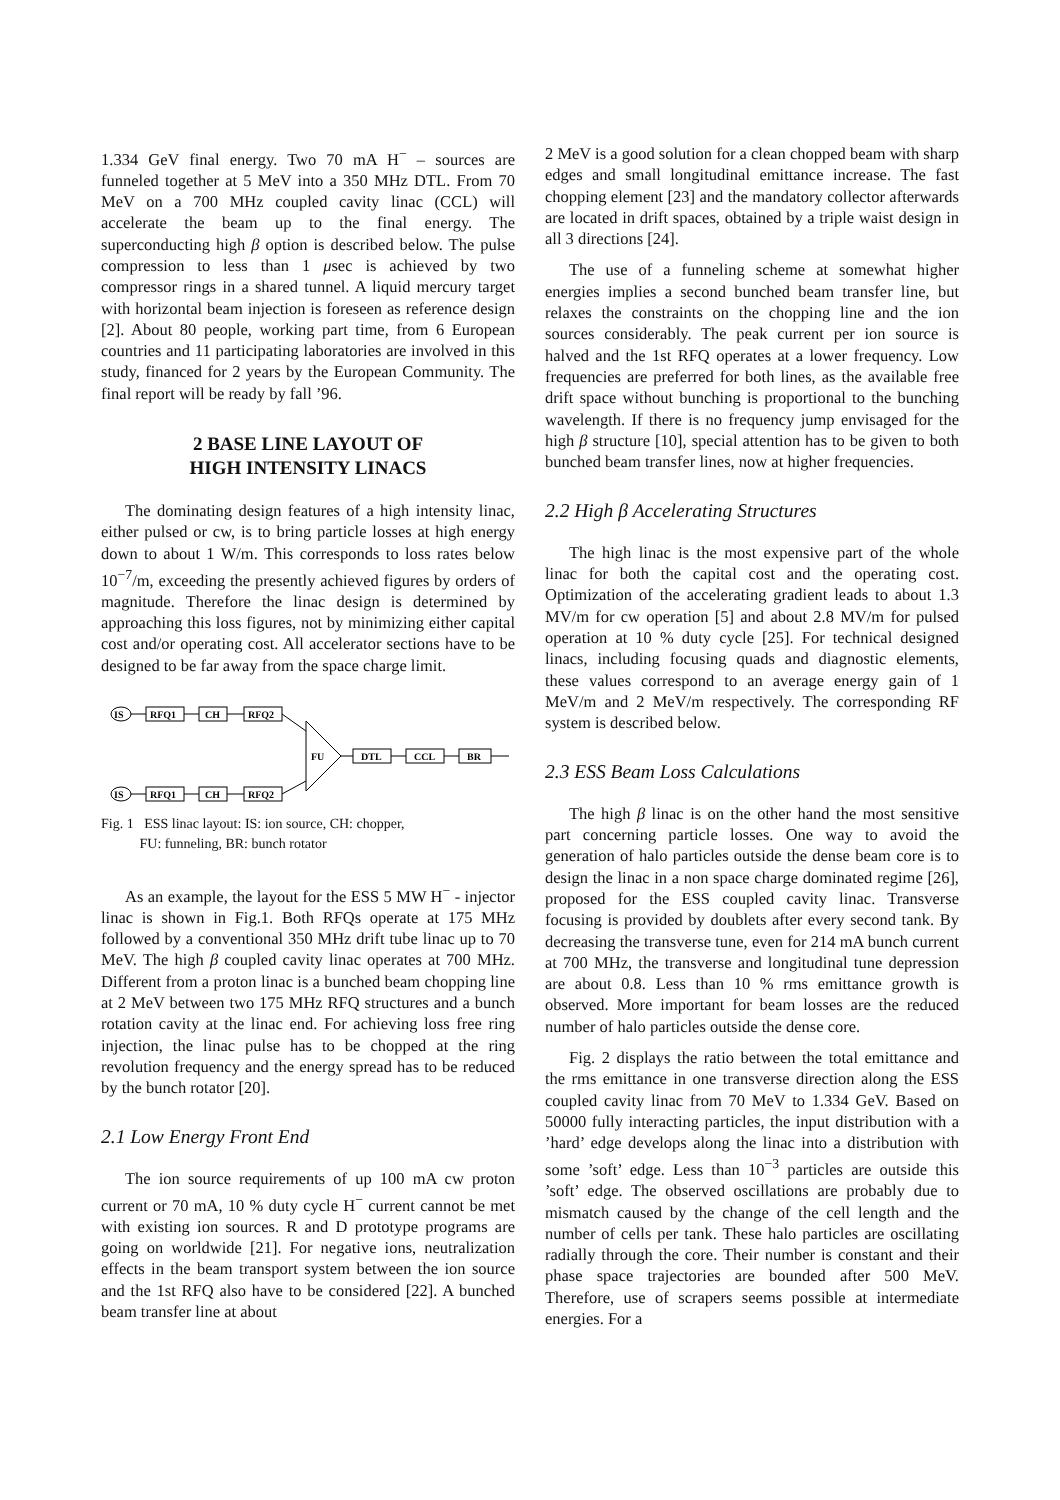1.334 GeV final energy. Two 70 mA H<sup>−</sup> – sources are funneled together at 5 MeV into a 350 MHz DTL. From 70 MeV on a 700 MHz coupled cavity linac (CCL) will accelerate the beam up to the final energy. The superconducting high β option is described below. The pulse compression to less than 1 μsec is achieved by two compressor rings in a shared tunnel. A liquid mercury target with horizontal beam injection is foreseen as reference design [2]. About 80 people, working part time, from 6 European countries and 11 participating laboratories are involved in this study, financed for 2 years by the European Community. The final report will be ready by fall ’96.
2 BASE LINE LAYOUT OF
HIGH INTENSITY LINACS
The dominating design features of a high intensity linac, either pulsed or cw, is to bring particle losses at high energy down to about 1 W/m. This corresponds to loss rates below 10<sup>−7</sup>/m, exceeding the presently achieved figures by orders of magnitude. Therefore the linac design is determined by approaching this loss figures, not by minimizing either capital cost and/or operating cost. All accelerator sections have to be designed to be far away from the space charge limit.
IS
RFQ1
CH
RFQ2
IS
RFQ1
CH
RFQ2
FU
DTL
CCL
BR
Fig. 1 ESS linac layout: IS: ion source, CH: chopper,
FU: funneling, BR: bunch rotator
As an example, the layout for the ESS 5 MW H<sup>−</sup> - injector linac is shown in Fig.1. Both RFQs operate at 175 MHz followed by a conventional 350 MHz drift tube linac up to 70 MeV. The high β coupled cavity linac operates at 700 MHz. Different from a proton linac is a bunched beam chopping line at 2 MeV between two 175 MHz RFQ structures and a bunch rotation cavity at the linac end. For achieving loss free ring injection, the linac pulse has to be chopped at the ring revolution frequency and the energy spread has to be reduced by the bunch rotator [20].
2.1 Low Energy Front End
The ion source requirements of up 100 mA cw proton current or 70 mA, 10 % duty cycle H<sup>−</sup> current cannot be met with existing ion sources. R and D prototype programs are going on worldwide [21]. For negative ions, neutralization effects in the beam transport system between the ion source and the 1st RFQ also have to be considered [22]. A bunched beam transfer line at about
2 MeV is a good solution for a clean chopped beam with sharp edges and small longitudinal emittance increase. The fast chopping element [23] and the mandatory collector afterwards are located in drift spaces, obtained by a triple waist design in all 3 directions [24].
The use of a funneling scheme at somewhat higher energies implies a second bunched beam transfer line, but relaxes the constraints on the chopping line and the ion sources considerably. The peak current per ion source is halved and the 1st RFQ operates at a lower frequency. Low frequencies are preferred for both lines, as the available free drift space without bunching is proportional to the bunching wavelength. If there is no frequency jump envisaged for the high β structure [10], special attention has to be given to both bunched beam transfer lines, now at higher frequencies.
2.2 High β Accelerating Structures
The high linac is the most expensive part of the whole linac for both the capital cost and the operating cost. Optimization of the accelerating gradient leads to about 1.3 MV/m for cw operation [5] and about 2.8 MV/m for pulsed operation at 10 % duty cycle [25]. For technical designed linacs, including focusing quads and diagnostic elements, these values correspond to an average energy gain of 1 MeV/m and 2 MeV/m respectively. The corresponding RF system is described below.
2.3 ESS Beam Loss Calculations
The high β linac is on the other hand the most sensitive part concerning particle losses. One way to avoid the generation of halo particles outside the dense beam core is to design the linac in a non space charge dominated regime [26], proposed for the ESS coupled cavity linac. Transverse focusing is provided by doublets after every second tank. By decreasing the transverse tune, even for 214 mA bunch current at 700 MHz, the transverse and longitudinal tune depression are about 0.8. Less than 10 % rms emittance growth is observed. More important for beam losses are the reduced number of halo particles outside the dense core.
Fig. 2 displays the ratio between the total emittance and the rms emittance in one transverse direction along the ESS coupled cavity linac from 70 MeV to 1.334 GeV. Based on 50000 fully interacting particles, the input distribution with a ’hard’ edge develops along the linac into a distribution with some ’soft’ edge. Less than 10<sup>−3</sup> particles are outside this ’soft’ edge. The observed oscillations are probably due to mismatch caused by the change of the cell length and the number of cells per tank. These halo particles are oscillating radially through the core. Their number is constant and their phase space trajectories are bounded after 500 MeV. Therefore, use of scrapers seems possible at intermediate energies. For a